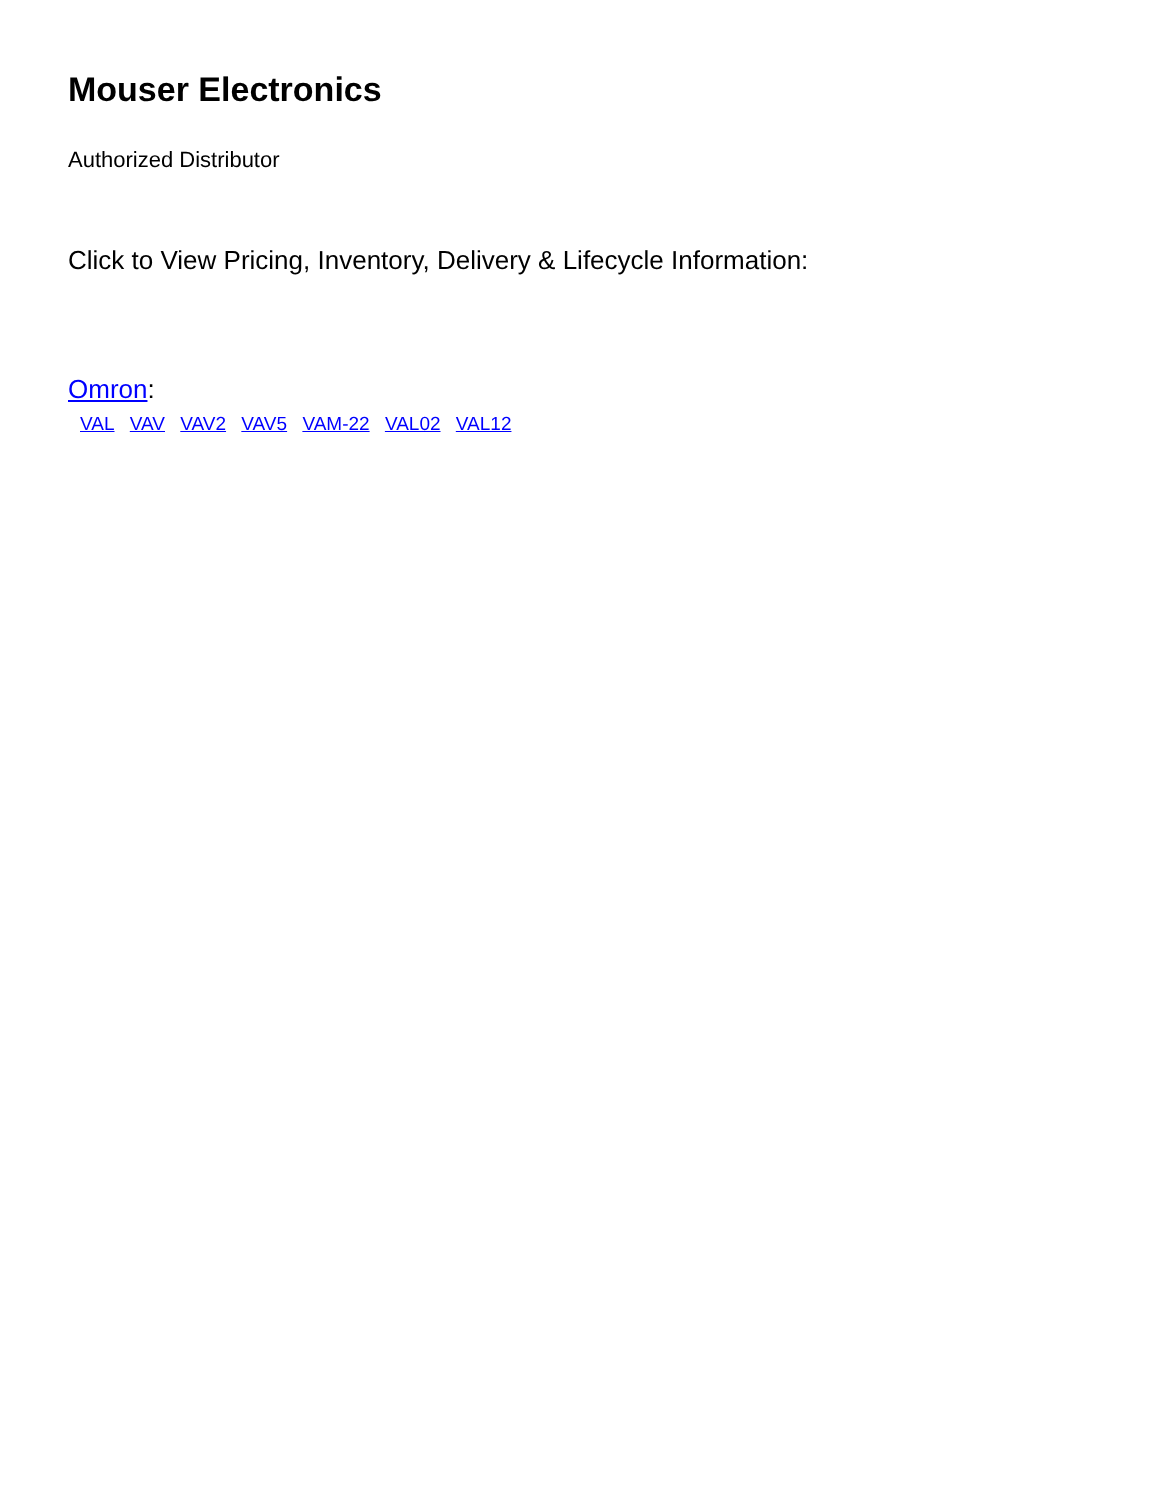Mouser Electronics
Authorized Distributor
Click to View Pricing, Inventory, Delivery & Lifecycle Information:
Omron:
VAL VAV VAV2 VAV5 VAM-22 VAL02 VAL12